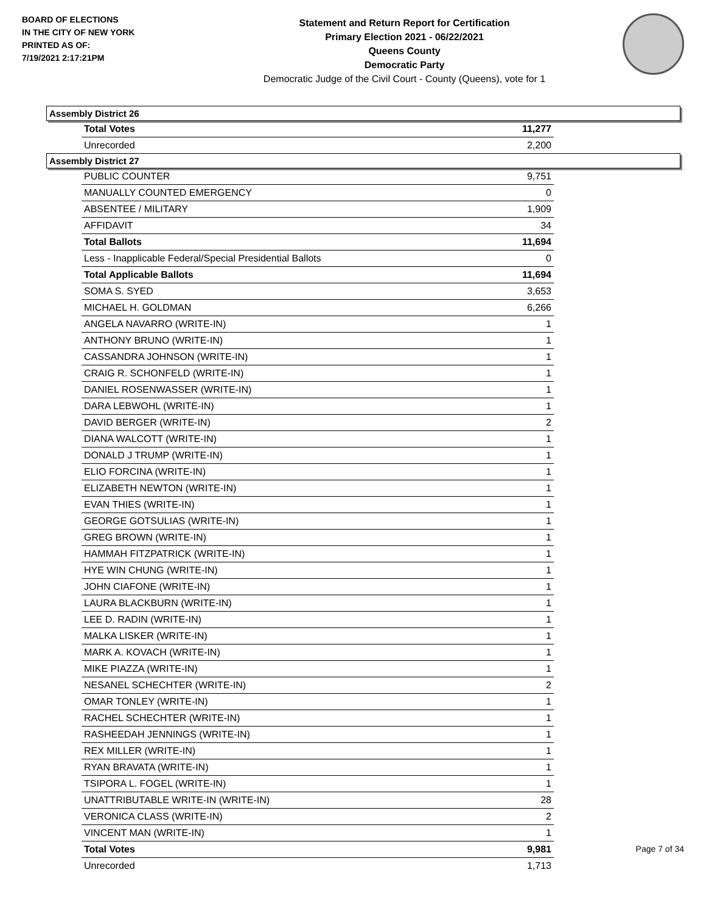BOARD OF ELECTIONS
IN THE CITY OF NEW YORK
PRINTED AS OF:
7/19/2021 2:17:21PM
Statement and Return Report for Certification
Primary Election 2021 - 06/22/2021
Queens County
Democratic Party
Democratic Judge of the Civil Court - County (Queens), vote for 1
Assembly District 26
| Total Votes | 11,277 |
| Unrecorded | 2,200 |
Assembly District 27
| PUBLIC COUNTER | 9,751 |
| MANUALLY COUNTED EMERGENCY | 0 |
| ABSENTEE / MILITARY | 1,909 |
| AFFIDAVIT | 34 |
| Total Ballots | 11,694 |
| Less - Inapplicable Federal/Special Presidential Ballots | 0 |
| Total Applicable Ballots | 11,694 |
| SOMA S. SYED | 3,653 |
| MICHAEL H. GOLDMAN | 6,266 |
| ANGELA NAVARRO (WRITE-IN) | 1 |
| ANTHONY BRUNO (WRITE-IN) | 1 |
| CASSANDRA JOHNSON (WRITE-IN) | 1 |
| CRAIG R. SCHONFELD (WRITE-IN) | 1 |
| DANIEL ROSENWASSER (WRITE-IN) | 1 |
| DARA LEBWOHL (WRITE-IN) | 1 |
| DAVID BERGER (WRITE-IN) | 2 |
| DIANA WALCOTT (WRITE-IN) | 1 |
| DONALD J TRUMP (WRITE-IN) | 1 |
| ELIO FORCINA (WRITE-IN) | 1 |
| ELIZABETH NEWTON (WRITE-IN) | 1 |
| EVAN THIES (WRITE-IN) | 1 |
| GEORGE GOTSULIAS (WRITE-IN) | 1 |
| GREG BROWN (WRITE-IN) | 1 |
| HAMMAH FITZPATRICK (WRITE-IN) | 1 |
| HYE WIN CHUNG (WRITE-IN) | 1 |
| JOHN CIAFONE (WRITE-IN) | 1 |
| LAURA BLACKBURN (WRITE-IN) | 1 |
| LEE D. RADIN (WRITE-IN) | 1 |
| MALKA LISKER (WRITE-IN) | 1 |
| MARK A. KOVACH (WRITE-IN) | 1 |
| MIKE PIAZZA (WRITE-IN) | 1 |
| NESANEL SCHECHTER (WRITE-IN) | 2 |
| OMAR TONLEY (WRITE-IN) | 1 |
| RACHEL SCHECHTER (WRITE-IN) | 1 |
| RASHEEDAH JENNINGS (WRITE-IN) | 1 |
| REX MILLER (WRITE-IN) | 1 |
| RYAN BRAVATA (WRITE-IN) | 1 |
| TSIPORA L. FOGEL (WRITE-IN) | 1 |
| UNATTRIBUTABLE WRITE-IN (WRITE-IN) | 28 |
| VERONICA CLASS (WRITE-IN) | 2 |
| VINCENT MAN (WRITE-IN) | 1 |
| Total Votes | 9,981 |
| Unrecorded | 1,713 |
Page 7 of 34